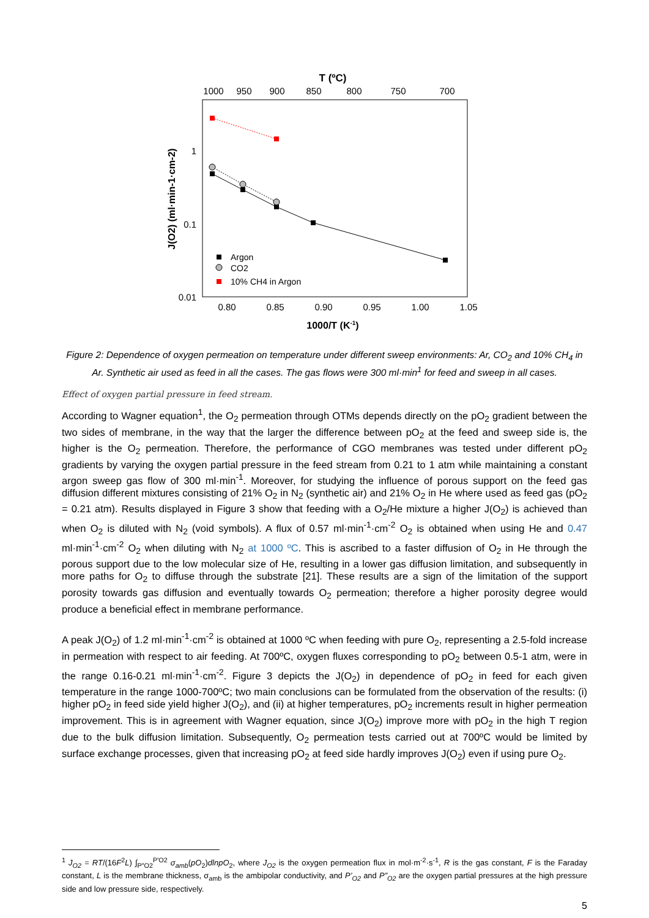T (ºC)
1000
950
900
850
800
750
700
1
0.1
0.01
0.80
0.85
0.90
0.95
1.00
1.05
1000/T (K-1)
J(O2) (ml·min-1·cm-2)
Argon
CO2
10% CH4 in Argon
Figure 2: Dependence of oxygen permeation on temperature under different sweep environments: Ar, CO<sub>2</sub> and 10% CH<sub>4</sub> in Ar. Synthetic air used as feed in all the cases. The gas flows were 300 ml·min<sup>1</sup> for feed and sweep in all cases.
Effect of oxygen partial pressure in feed stream.
According to Wagner equation<sup>1</sup>, the O<sub>2</sub> permeation through OTMs depends directly on the pO<sub>2</sub> gradient between the two sides of membrane, in the way that the larger the difference between pO<sub>2</sub> at the feed and sweep side is, the higher is the O<sub>2</sub> permeation. Therefore, the performance of CGO membranes was tested under different pO<sub>2</sub> gradients by varying the oxygen partial pressure in the feed stream from 0.21 to 1 atm while maintaining a constant argon sweep gas flow of 300 ml·min<sup>-1</sup>. Moreover, for studying the influence of porous support on the feed gas diffusion different mixtures consisting of 21% O<sub>2</sub> in N<sub>2</sub> (synthetic air) and 21% O<sub>2</sub> in He where used as feed gas (pO<sub>2</sub> = 0.21 atm). Results displayed in Figure 3 show that feeding with a O<sub>2</sub>/He mixture a higher J(O<sub>2</sub>) is achieved than when O<sub>2</sub> is diluted with N<sub>2</sub> (void symbols). A flux of 0.57 ml·min<sup>-1</sup>·cm<sup>-2</sup> O<sub>2</sub> is obtained when using He and 0.47 ml·min<sup>-1</sup>·cm<sup>-2</sup> O<sub>2</sub> when diluting with N<sub>2</sub> at 1000 ºC. This is ascribed to a faster diffusion of O<sub>2</sub> in He through the porous support due to the low molecular size of He, resulting in a lower gas diffusion limitation, and subsequently in more paths for O<sub>2</sub> to diffuse through the substrate [21]. These results are a sign of the limitation of the support porosity towards gas diffusion and eventually towards O<sub>2</sub> permeation; therefore a higher porosity degree would produce a beneficial effect in membrane performance.
A peak J(O<sub>2</sub>) of 1.2 ml·min<sup>-1</sup>·cm<sup>-2</sup> is obtained at 1000 ºC when feeding with pure O<sub>2</sub>, representing a 2.5-fold increase in permeation with respect to air feeding. At 700ºC, oxygen fluxes corresponding to pO<sub>2</sub> between 0.5-1 atm, were in the range 0.16-0.21 ml·min<sup>-1</sup>·cm<sup>-2</sup>. Figure 3 depicts the J(O<sub>2</sub>) in dependence of pO<sub>2</sub> in feed for each given temperature in the range 1000-700ºC; two main conclusions can be formulated from the observation of the results: (i) higher pO<sub>2</sub> in feed side yield higher J(O<sub>2</sub>), and (ii) at higher temperatures, pO<sub>2</sub> increments result in higher permeation improvement. This is in agreement with Wagner equation, since J(O<sub>2</sub>) improve more with pO<sub>2</sub> in the high T region due to the bulk diffusion limitation. Subsequently, O<sub>2</sub> permeation tests carried out at 700ºC would be limited by surface exchange processes, given that increasing pO<sub>2</sub> at feed side hardly improves J(O<sub>2</sub>) even if using pure O<sub>2</sub>.
<sup>1</sup> J<sub>O2</sub> = RT/(16F<sup>2</sup>L) ∫<sub>P"O2</sub><sup>P'O2</sup> σ<sub>amb</sub>(pO<sub>2</sub>)dlnpO<sub>2</sub>, where J<sub>O2</sub> is the oxygen permeation flux in mol·m<sup>-2</sup>·s<sup>-1</sup>, R is the gas constant, F is the Faraday constant, L is the membrane thickness, σ<sub>amb</sub> is the ambipolar conductivity, and P’<sub>O2</sub> and P”<sub>O2</sub> are the oxygen partial pressures at the high pressure side and low pressure side, respectively.
5